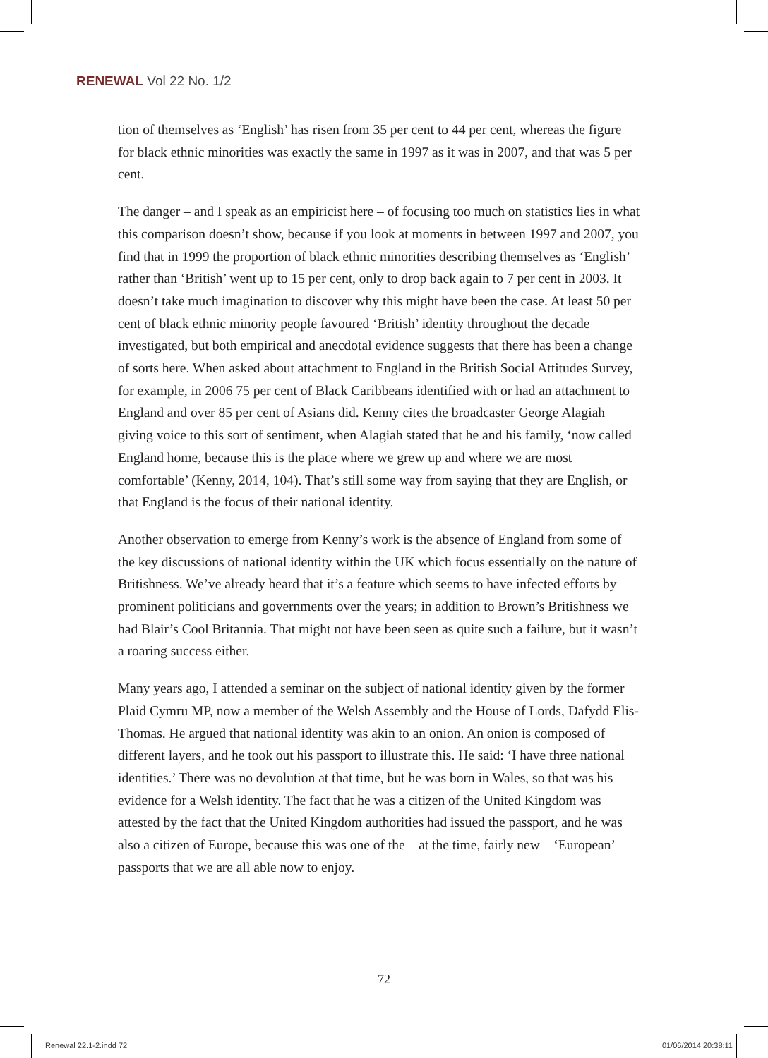RENEWAL Vol 22 No. 1/2
tion of themselves as ‘English’ has risen from 35 per cent to 44 per cent, whereas the figure for black ethnic minorities was exactly the same in 1997 as it was in 2007, and that was 5 per cent.
The danger – and I speak as an empiricist here – of focusing too much on statistics lies in what this comparison doesn’t show, because if you look at moments in between 1997 and 2007, you find that in 1999 the proportion of black ethnic minorities describing themselves as ‘English’ rather than ‘British’ went up to 15 per cent, only to drop back again to 7 per cent in 2003. It doesn’t take much imagination to discover why this might have been the case. At least 50 per cent of black ethnic minority people favoured ‘British’ identity throughout the decade investigated, but both empirical and anecdotal evidence suggests that there has been a change of sorts here. When asked about attachment to England in the British Social Attitudes Survey, for example, in 2006 75 per cent of Black Caribbeans identified with or had an attachment to England and over 85 per cent of Asians did. Kenny cites the broadcaster George Alagiah giving voice to this sort of sentiment, when Alagiah stated that he and his family, ‘now called England home, because this is the place where we grew up and where we are most comfortable’ (Kenny, 2014, 104). That’s still some way from saying that they are English, or that England is the focus of their national identity.
Another observation to emerge from Kenny’s work is the absence of England from some of the key discussions of national identity within the UK which focus essentially on the nature of Britishness. We’ve already heard that it’s a feature which seems to have infected efforts by prominent politicians and governments over the years; in addition to Brown’s Britishness we had Blair’s Cool Britannia. That might not have been seen as quite such a failure, but it wasn’t a roaring success either.
Many years ago, I attended a seminar on the subject of national identity given by the former Plaid Cymru MP, now a member of the Welsh Assembly and the House of Lords, Dafydd Elis-Thomas. He argued that national identity was akin to an onion. An onion is composed of different layers, and he took out his passport to illustrate this. He said: ‘I have three national identities.’ There was no devolution at that time, but he was born in Wales, so that was his evidence for a Welsh identity. The fact that he was a citizen of the United Kingdom was attested by the fact that the United Kingdom authorities had issued the passport, and he was also a citizen of Europe, because this was one of the – at the time, fairly new – ‘European’ passports that we are all able now to enjoy.
72
Renewal 22.1-2.indd 72 01/06/2014 20:38:11